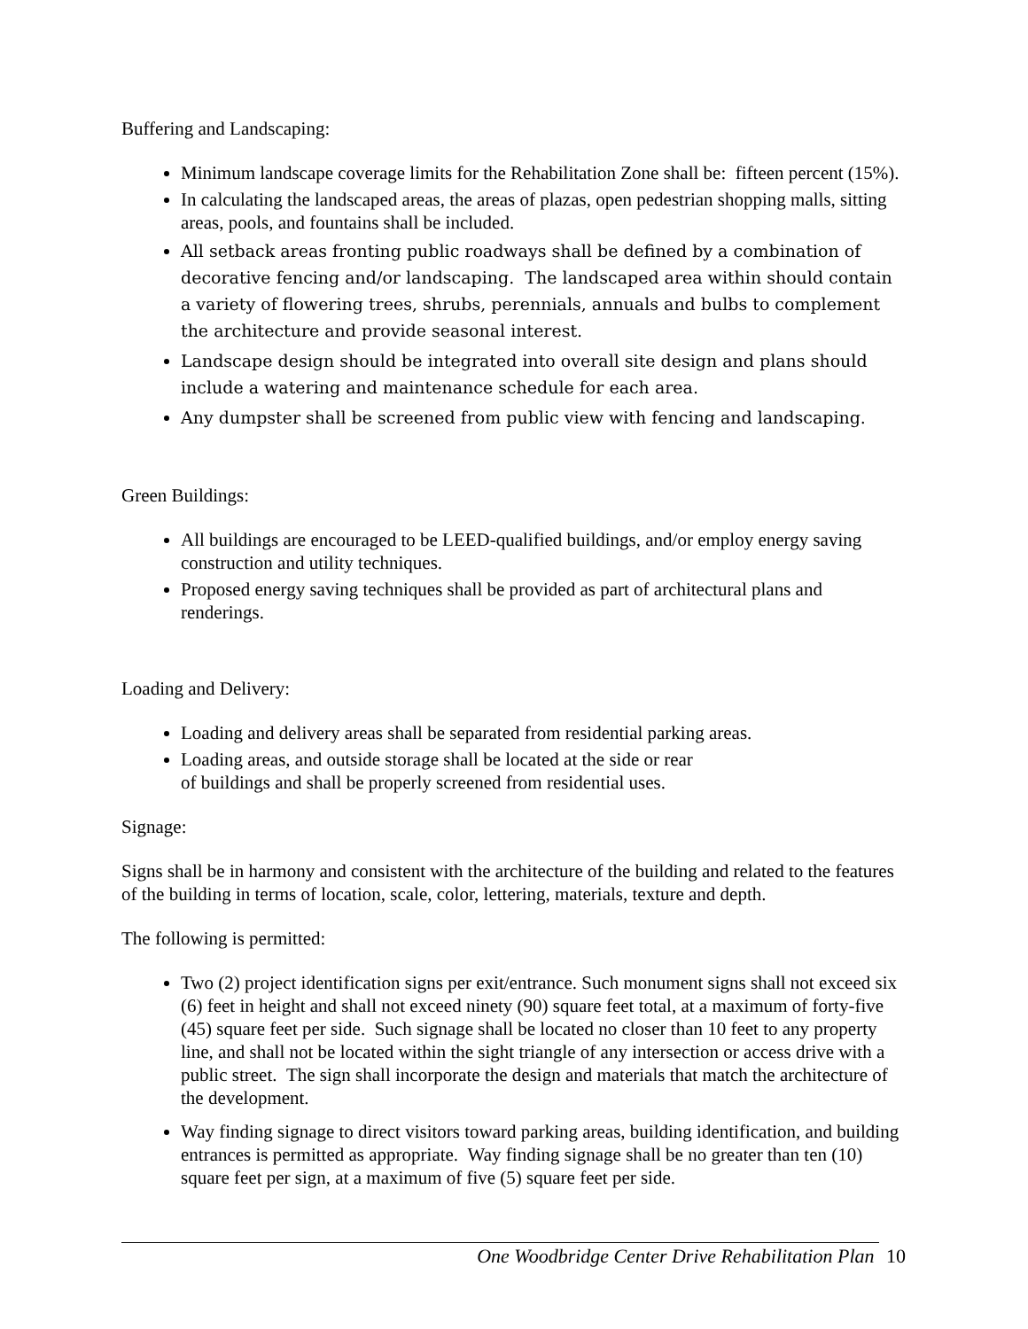Buffering and Landscaping:
Minimum landscape coverage limits for the Rehabilitation Zone shall be: fifteen percent (15%).
In calculating the landscaped areas, the areas of plazas, open pedestrian shopping malls, sitting areas, pools, and fountains shall be included.
All setback areas fronting public roadways shall be defined by a combination of decorative fencing and/or landscaping. The landscaped area within should contain a variety of flowering trees, shrubs, perennials, annuals and bulbs to complement the architecture and provide seasonal interest.
Landscape design should be integrated into overall site design and plans should include a watering and maintenance schedule for each area.
Any dumpster shall be screened from public view with fencing and landscaping.
Green Buildings:
All buildings are encouraged to be LEED-qualified buildings, and/or employ energy saving construction and utility techniques.
Proposed energy saving techniques shall be provided as part of architectural plans and renderings.
Loading and Delivery:
Loading and delivery areas shall be separated from residential parking areas.
Loading areas, and outside storage shall be located at the side or rear
of buildings and shall be properly screened from residential uses.
Signage:
Signs shall be in harmony and consistent with the architecture of the building and related to the features of the building in terms of location, scale, color, lettering, materials, texture and depth.
The following is permitted:
Two (2) project identification signs per exit/entrance. Such monument signs shall not exceed six (6) feet in height and shall not exceed ninety (90) square feet total, at a maximum of forty-five (45) square feet per side. Such signage shall be located no closer than 10 feet to any property line, and shall not be located within the sight triangle of any intersection or access drive with a public street. The sign shall incorporate the design and materials that match the architecture of the development.
Way finding signage to direct visitors toward parking areas, building identification, and building entrances is permitted as appropriate. Way finding signage shall be no greater than ten (10) square feet per sign, at a maximum of five (5) square feet per side.
One Woodbridge Center Drive Rehabilitation Plan 10